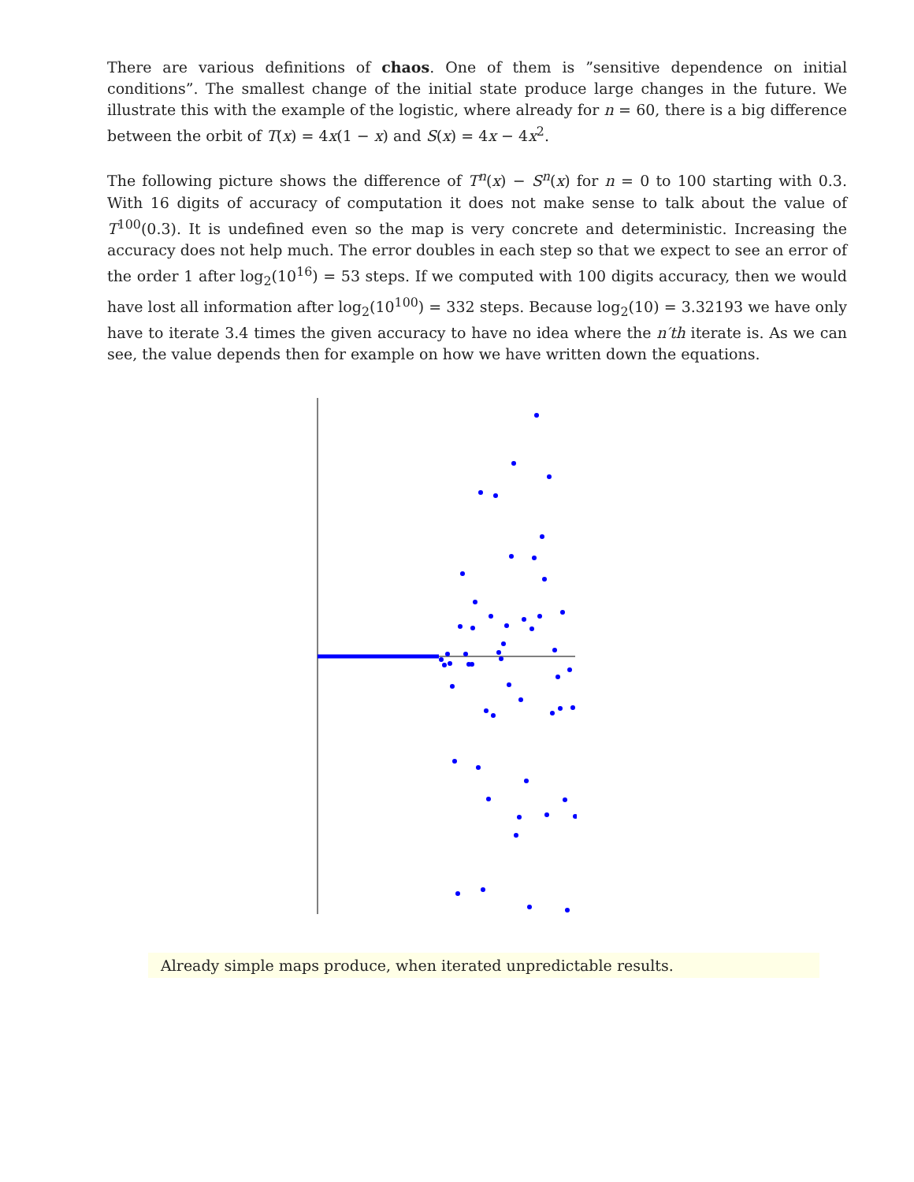There are various definitions of chaos. One of them is ”sensitive dependence on initial conditions”. The smallest change of the initial state produce large changes in the future. We illustrate this with the example of the logistic, where already for n = 60, there is a big difference between the orbit of T(x) = 4x(1 − x) and S(x) = 4x − 4x<sup>2</sup>.
The following picture shows the difference of T<sup>n</sup>(x) − S<sup>n</sup>(x) for n = 0 to 100 starting with 0.3. With 16 digits of accuracy of computation it does not make sense to talk about the value of T<sup>100</sup>(0.3). It is undefined even so the map is very concrete and deterministic. Increasing the accuracy does not help much. The error doubles in each step so that we expect to see an error of the order 1 after log<sub>2</sub>(10<sup>16</sup>) = 53 steps. If we computed with 100 digits accuracy, then we would have lost all information after log<sub>2</sub>(10<sup>100</sup>) = 332 steps. Because log<sub>2</sub>(10) = 3.32193 we have only have to iterate 3.4 times the given accuracy to have no idea where the n′th iterate is. As we can see, the value depends then for example on how we have written down the equations.
Already simple maps produce, when iterated unpredictable results.